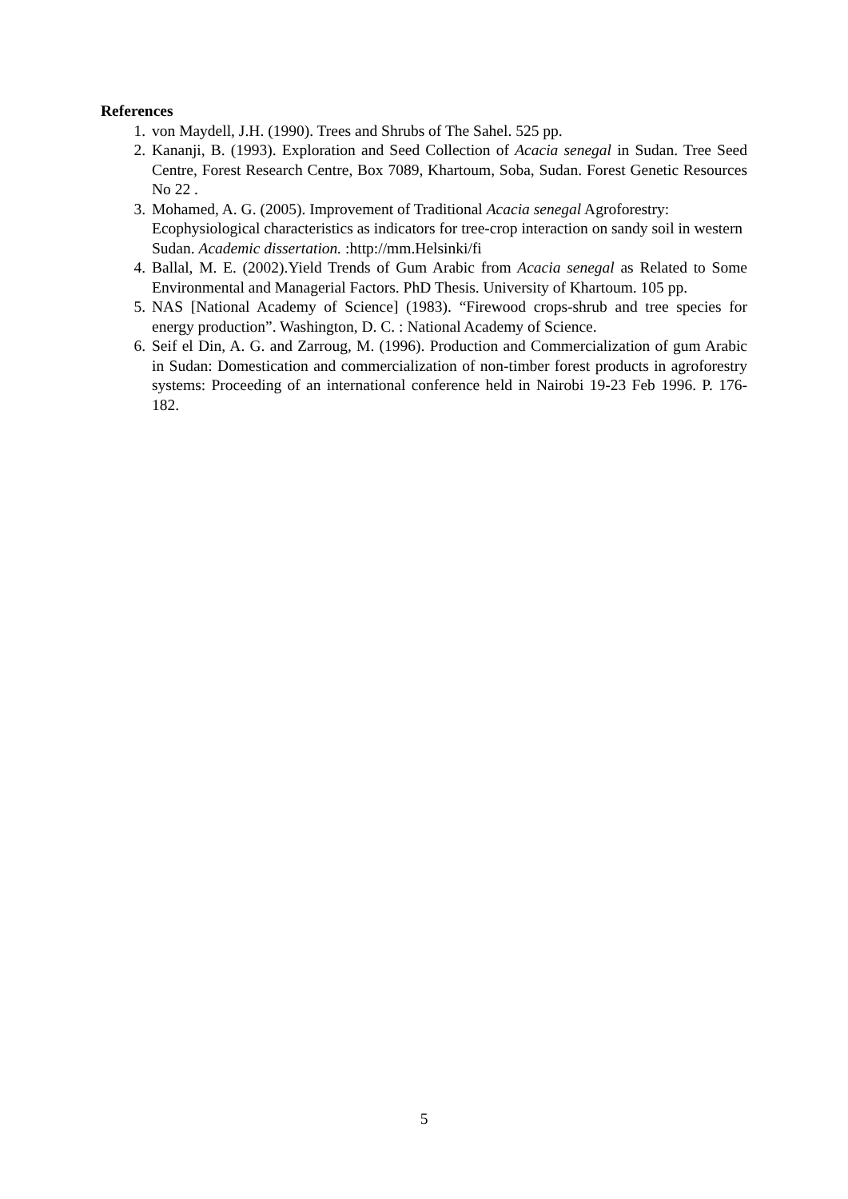References
1. von Maydell, J.H. (1990). Trees and Shrubs of The Sahel. 525 pp.
2. Kananji, B. (1993). Exploration and Seed Collection of Acacia senegal in Sudan. Tree Seed Centre, Forest Research Centre, Box 7089, Khartoum, Soba, Sudan. Forest Genetic Resources No 22 .
3. Mohamed, A. G. (2005). Improvement of Traditional Acacia senegal Agroforestry: Ecophysiological characteristics as indicators for tree-crop interaction on sandy soil in western Sudan. Academic dissertation. :http://mm.Helsinki/fi
4. Ballal, M. E. (2002).Yield Trends of Gum Arabic from Acacia senegal as Related to Some Environmental and Managerial Factors. PhD Thesis. University of Khartoum. 105 pp.
5. NAS [National Academy of Science] (1983). “Firewood crops-shrub and tree species for energy production”. Washington, D. C. : National Academy of Science.
6. Seif el Din, A. G. and Zarroug, M. (1996). Production and Commercialization of gum Arabic in Sudan: Domestication and commercialization of non-timber forest products in agroforestry systems: Proceeding of an international conference held in Nairobi 19-23 Feb 1996. P. 176-182.
5